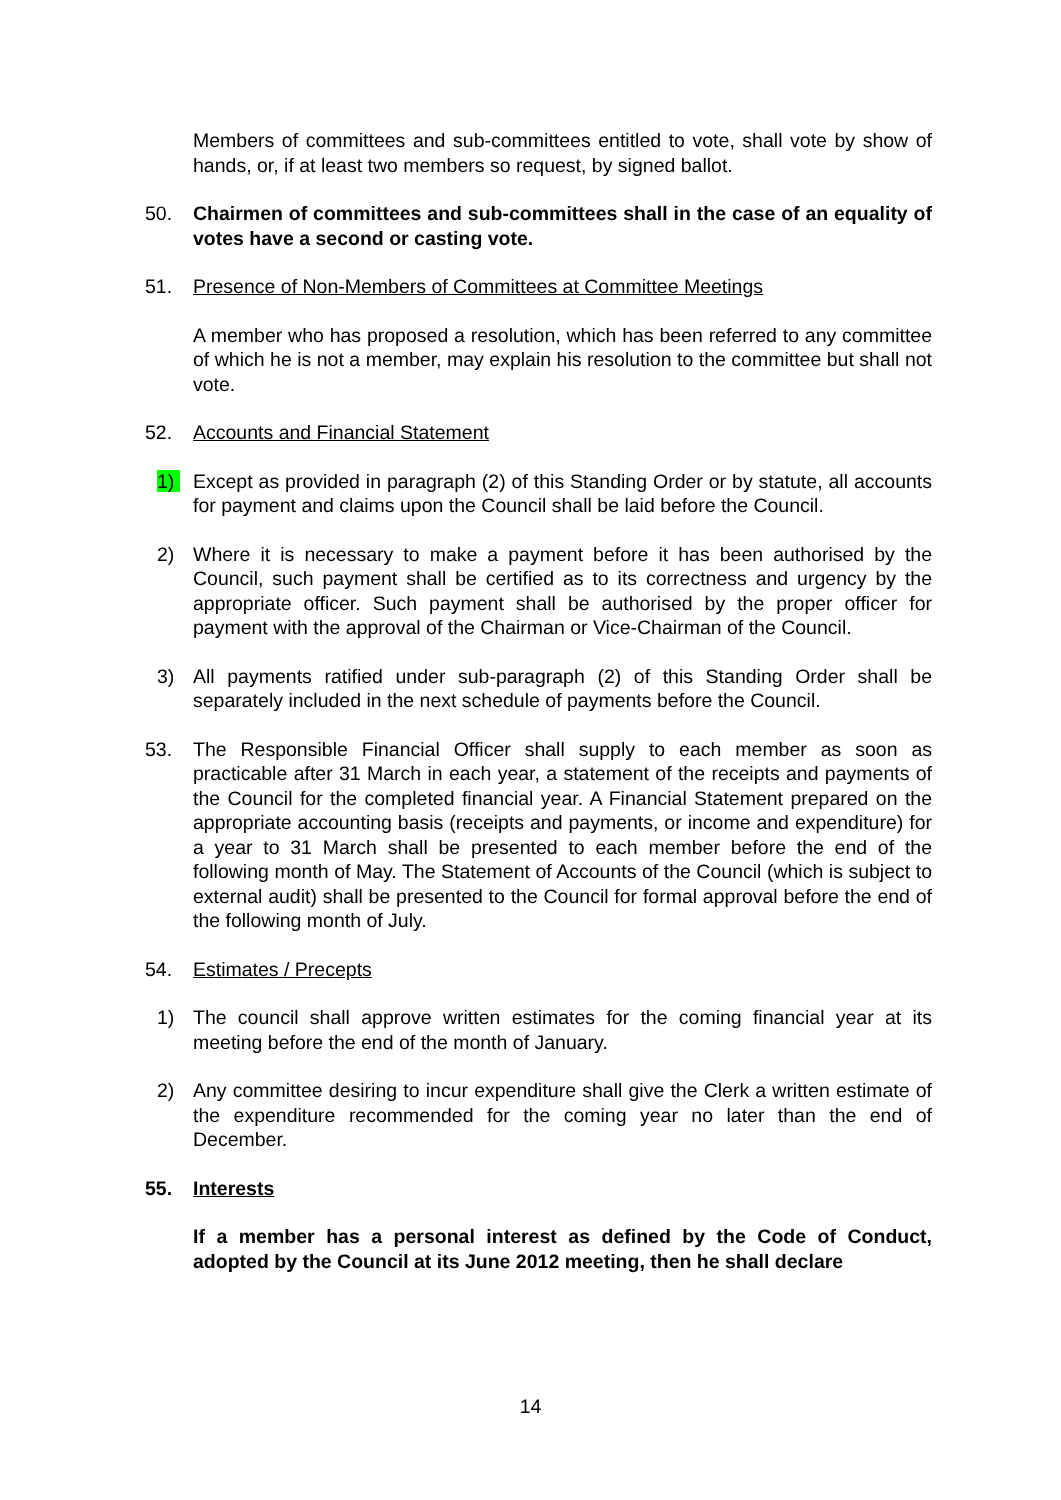Members of committees and sub-committees entitled to vote, shall vote by show of hands, or, if at least two members so request, by signed ballot.
50. Chairmen of committees and sub-committees shall in the case of an equality of votes have a second or casting vote.
51. Presence of Non-Members of Committees at Committee Meetings
A member who has proposed a resolution, which has been referred to any committee of which he is not a member, may explain his resolution to the committee but shall not vote.
52. Accounts and Financial Statement
1) Except as provided in paragraph (2) of this Standing Order or by statute, all accounts for payment and claims upon the Council shall be laid before the Council.
2) Where it is necessary to make a payment before it has been authorised by the Council, such payment shall be certified as to its correctness and urgency by the appropriate officer. Such payment shall be authorised by the proper officer for payment with the approval of the Chairman or Vice-Chairman of the Council.
3) All payments ratified under sub-paragraph (2) of this Standing Order shall be separately included in the next schedule of payments before the Council.
53. The Responsible Financial Officer shall supply to each member as soon as practicable after 31 March in each year, a statement of the receipts and payments of the Council for the completed financial year. A Financial Statement prepared on the appropriate accounting basis (receipts and payments, or income and expenditure) for a year to 31 March shall be presented to each member before the end of the following month of May. The Statement of Accounts of the Council (which is subject to external audit) shall be presented to the Council for formal approval before the end of the following month of July.
54. Estimates / Precepts
1) The council shall approve written estimates for the coming financial year at its meeting before the end of the month of January.
2) Any committee desiring to incur expenditure shall give the Clerk a written estimate of the expenditure recommended for the coming year no later than the end of December.
55. Interests
If a member has a personal interest as defined by the Code of Conduct, adopted by the Council at its June 2012 meeting, then he shall declare
14